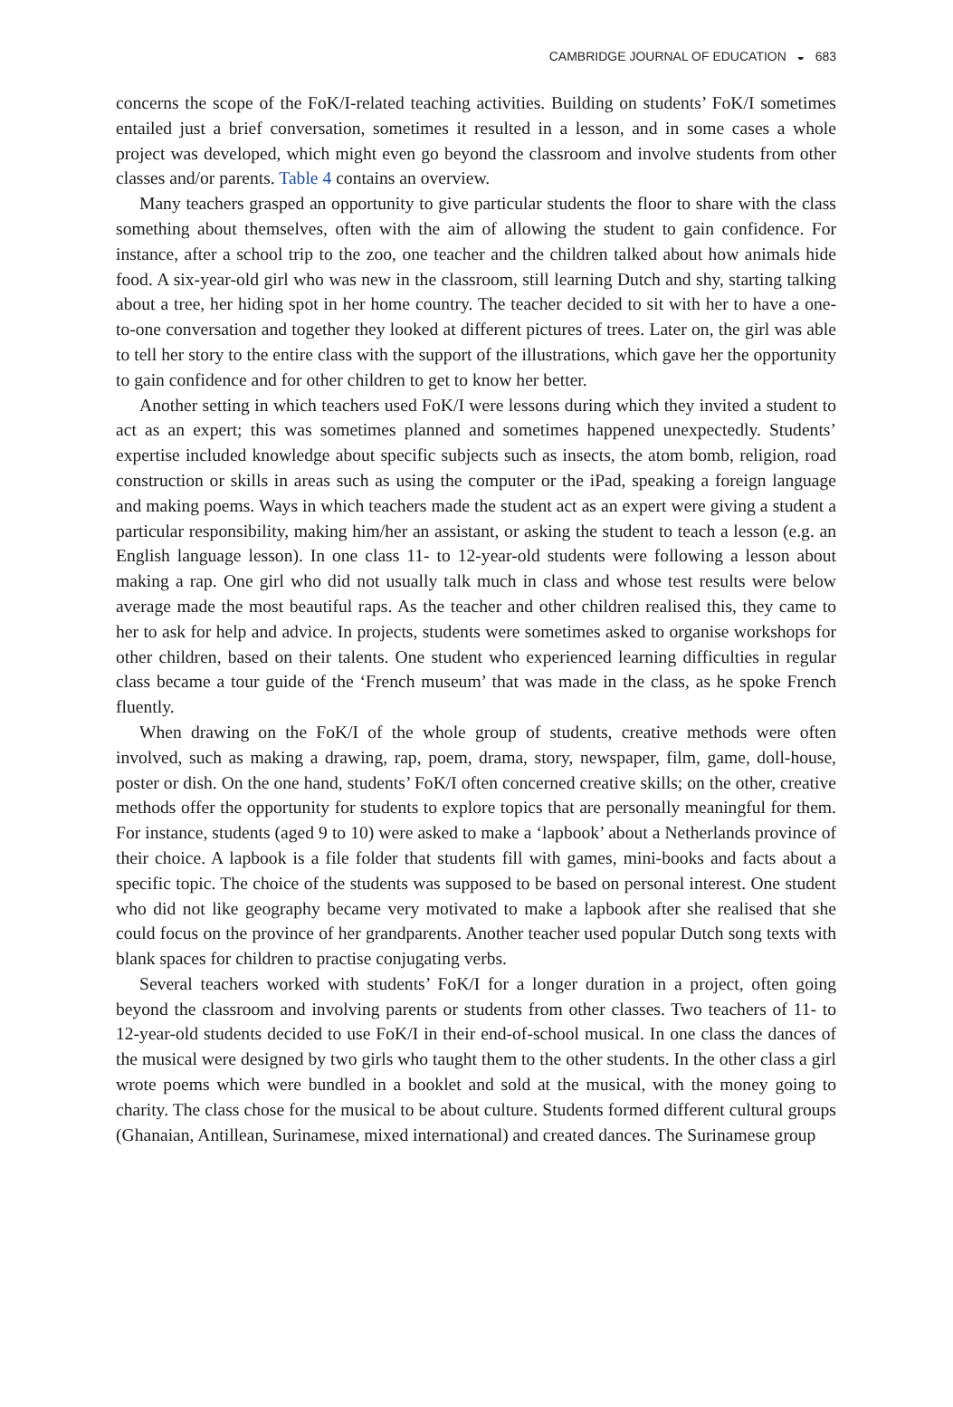CAMBRIDGE JOURNAL OF EDUCATION ◒ 683
concerns the scope of the FoK/I-related teaching activities. Building on students’ FoK/I sometimes entailed just a brief conversation, sometimes it resulted in a lesson, and in some cases a whole project was developed, which might even go beyond the classroom and involve students from other classes and/or parents. Table 4 contains an overview.
Many teachers grasped an opportunity to give particular students the floor to share with the class something about themselves, often with the aim of allowing the student to gain confidence. For instance, after a school trip to the zoo, one teacher and the children talked about how animals hide food. A six-year-old girl who was new in the classroom, still learning Dutch and shy, starting talking about a tree, her hiding spot in her home country. The teacher decided to sit with her to have a one-to-one conversation and together they looked at different pictures of trees. Later on, the girl was able to tell her story to the entire class with the support of the illustrations, which gave her the opportunity to gain confidence and for other children to get to know her better.
Another setting in which teachers used FoK/I were lessons during which they invited a student to act as an expert; this was sometimes planned and sometimes happened unexpectedly. Students’ expertise included knowledge about specific subjects such as insects, the atom bomb, religion, road construction or skills in areas such as using the computer or the iPad, speaking a foreign language and making poems. Ways in which teachers made the student act as an expert were giving a student a particular responsibility, making him/her an assistant, or asking the student to teach a lesson (e.g. an English language lesson). In one class 11- to 12-year-old students were following a lesson about making a rap. One girl who did not usually talk much in class and whose test results were below average made the most beautiful raps. As the teacher and other children realised this, they came to her to ask for help and advice. In projects, students were sometimes asked to organise workshops for other children, based on their talents. One student who experienced learning difficulties in regular class became a tour guide of the ‘French museum’ that was made in the class, as he spoke French fluently.
When drawing on the FoK/I of the whole group of students, creative methods were often involved, such as making a drawing, rap, poem, drama, story, newspaper, film, game, doll-house, poster or dish. On the one hand, students’ FoK/I often concerned creative skills; on the other, creative methods offer the opportunity for students to explore topics that are personally meaningful for them. For instance, students (aged 9 to 10) were asked to make a ‘lapbook’ about a Netherlands province of their choice. A lapbook is a file folder that students fill with games, mini-books and facts about a specific topic. The choice of the students was supposed to be based on personal interest. One student who did not like geography became very motivated to make a lapbook after she realised that she could focus on the province of her grandparents. Another teacher used popular Dutch song texts with blank spaces for children to practise conjugating verbs.
Several teachers worked with students’ FoK/I for a longer duration in a project, often going beyond the classroom and involving parents or students from other classes. Two teachers of 11- to 12-year-old students decided to use FoK/I in their end-of-school musical. In one class the dances of the musical were designed by two girls who taught them to the other students. In the other class a girl wrote poems which were bundled in a booklet and sold at the musical, with the money going to charity. The class chose for the musical to be about culture. Students formed different cultural groups (Ghanaian, Antillean, Surinamese, mixed international) and created dances. The Surinamese group